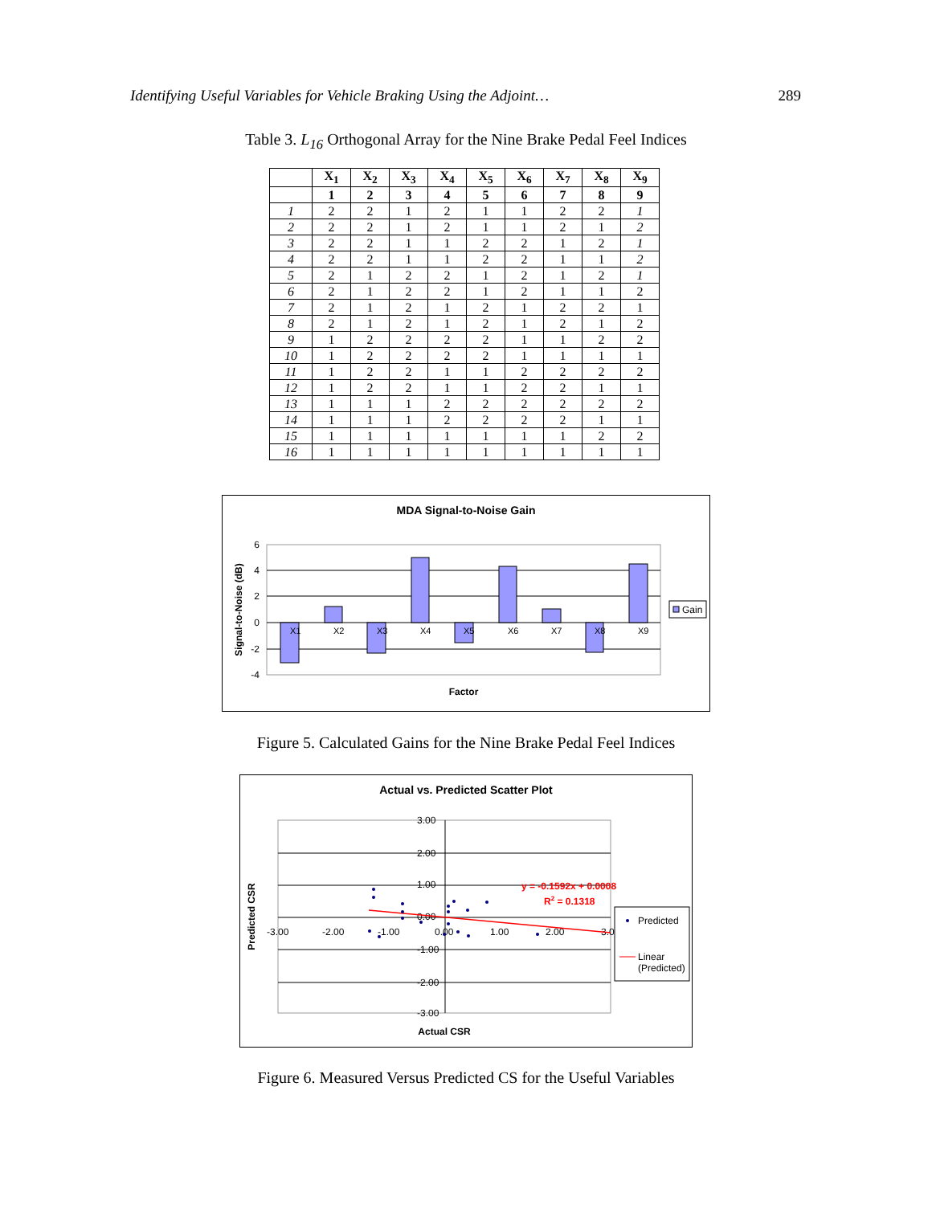Identifying Useful Variables for Vehicle Braking Using the Adjoint… 289
Table 3. L<sub>16</sub> Orthogonal Array for the Nine Brake Pedal Feel Indices
| | X<sub>1</sub> | X<sub>2</sub> | X<sub>3</sub> | X<sub>4</sub> | X<sub>5</sub> | X<sub>6</sub> | X<sub>7</sub> | X<sub>8</sub> | X<sub>9</sub> |
| --- | --- | --- | --- | --- | --- | --- | --- | --- | --- |
| | 1 | 2 | 3 | 4 | 5 | 6 | 7 | 8 | 9 |
| 1 | 2 | 2 | 1 | 2 | 1 | 1 | 2 | 2 | 1 |
| 2 | 2 | 2 | 1 | 2 | 1 | 1 | 2 | 1 | 2 |
| 3 | 2 | 2 | 1 | 1 | 2 | 2 | 1 | 2 | 1 |
| 4 | 2 | 2 | 1 | 1 | 2 | 2 | 1 | 1 | 2 |
| 5 | 2 | 1 | 2 | 2 | 1 | 2 | 1 | 2 | 1 |
| 6 | 2 | 1 | 2 | 2 | 1 | 2 | 1 | 1 | 2 |
| 7 | 2 | 1 | 2 | 1 | 2 | 1 | 2 | 2 | 1 |
| 8 | 2 | 1 | 2 | 1 | 2 | 1 | 2 | 1 | 2 |
| 9 | 1 | 2 | 2 | 2 | 2 | 1 | 1 | 2 | 2 |
| 10 | 1 | 2 | 2 | 2 | 2 | 1 | 1 | 1 | 1 |
| 11 | 1 | 2 | 2 | 1 | 1 | 2 | 2 | 2 | 2 |
| 12 | 1 | 2 | 2 | 1 | 1 | 2 | 2 | 1 | 1 |
| 13 | 1 | 1 | 1 | 2 | 2 | 2 | 2 | 2 | 2 |
| 14 | 1 | 1 | 1 | 2 | 2 | 2 | 2 | 1 | 1 |
| 15 | 1 | 1 | 1 | 1 | 1 | 1 | 1 | 2 | 2 |
| 16 | 1 | 1 | 1 | 1 | 1 | 1 | 1 | 1 | 1 |
MDA Signal-to-Noise Gain
6
4
2
0
-2
-4
X1
X2
X3
X4
X5
X6
X7
X8
X9
Signal-to-Noise (dB)
Factor
Gain
Figure 5. Calculated Gains for the Nine Brake Pedal Feel Indices
Actual vs. Predicted Scatter Plot
3.00
2.00
1.00
0.00
-1.00
-2.00
-3.00
-3.00
-2.00
-1.00
0.00
1.00
2.00
3.0
y = -0.1592x + 0.0008
R2 = 0.1318
Predicted CSR
Actual CSR
Predicted
Linear
(Predicted)
Figure 6. Measured Versus Predicted CS for the Useful Variables